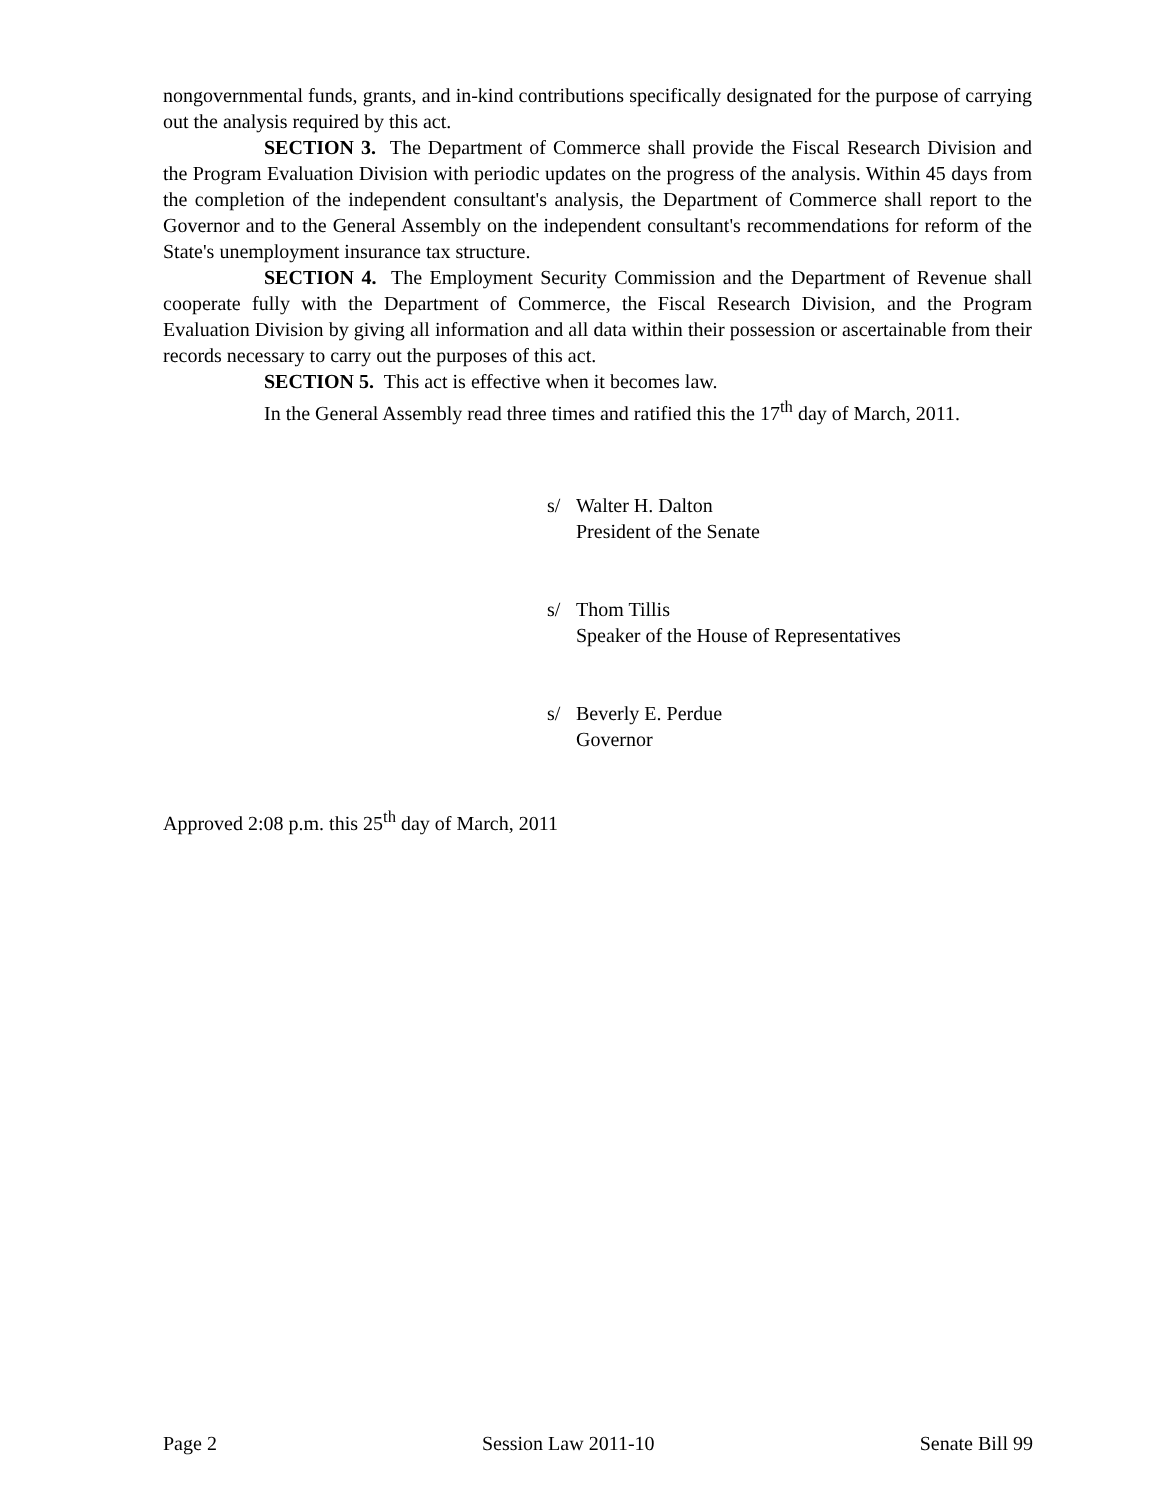nongovernmental funds, grants, and in-kind contributions specifically designated for the purpose of carrying out the analysis required by this act.
SECTION 3. The Department of Commerce shall provide the Fiscal Research Division and the Program Evaluation Division with periodic updates on the progress of the analysis. Within 45 days from the completion of the independent consultant's analysis, the Department of Commerce shall report to the Governor and to the General Assembly on the independent consultant's recommendations for reform of the State's unemployment insurance tax structure.
SECTION 4. The Employment Security Commission and the Department of Revenue shall cooperate fully with the Department of Commerce, the Fiscal Research Division, and the Program Evaluation Division by giving all information and all data within their possession or ascertainable from their records necessary to carry out the purposes of this act.
SECTION 5. This act is effective when it becomes law.
In the General Assembly read three times and ratified this the 17<sup>th</sup> day of March, 2011.
s/ Walter H. Dalton
President of the Senate
s/ Thom Tillis
Speaker of the House of Representatives
s/ Beverly E. Perdue
Governor
Approved 2:08 p.m. this 25<sup>th</sup> day of March, 2011
Page 2 Session Law 2011-10 Senate Bill 99